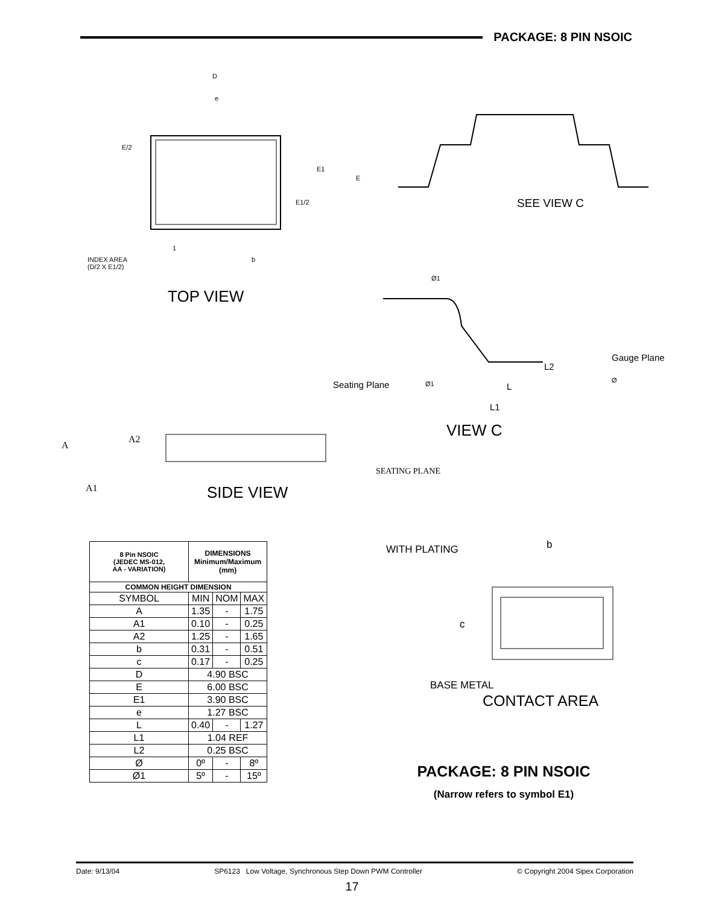PACKAGE: 8 PIN NSOIC
D
e
E/2
E1
E
E1/2
1
b
INDEX AREA
(D/2 X E1/2)
TOP VIEW
SEE VIEW C
Ø1
Gauge Plane
L2
Seating Plane
Ø1
L
L1
Ø
VIEW C
A
A2
SEATING PLANE
A1
SIDE VIEW
| 8 Pin NSOIC (JEDEC MS-012, AA - VARIATION) | DIMENSIONS Minimum/Maximum (mm) | | |
| --- | --- | --- | --- |
| COMMON HEIGHT DIMENSION | | | |
| SYMBOL | MIN | NOM | MAX |
| A | 1.35 | - | 1.75 |
| A1 | 0.10 | - | 0.25 |
| A2 | 1.25 | - | 1.65 |
| b | 0.31 | - | 0.51 |
| c | 0.17 | - | 0.25 |
| D | 4.90 BSC | | |
| E | 6.00 BSC | | |
| E1 | 3.90 BSC | | |
| e | 1.27 BSC | | |
| L | 0.40 | - | 1.27 |
| L1 | 1.04 REF | | |
| L2 | 0.25 BSC | | |
| Ø | 0º | - | 8º |
| Ø1 | 5º | - | 15º |
WITH PLATING
b
c
BASE METAL
CONTACT AREA
PACKAGE: 8 PIN NSOIC
(Narrow refers to symbol E1)
Date: 9/13/04 SP6123 Low Voltage, Synchronous Step Down PWM Controller © Copyright 2004 Sipex Corporation
17